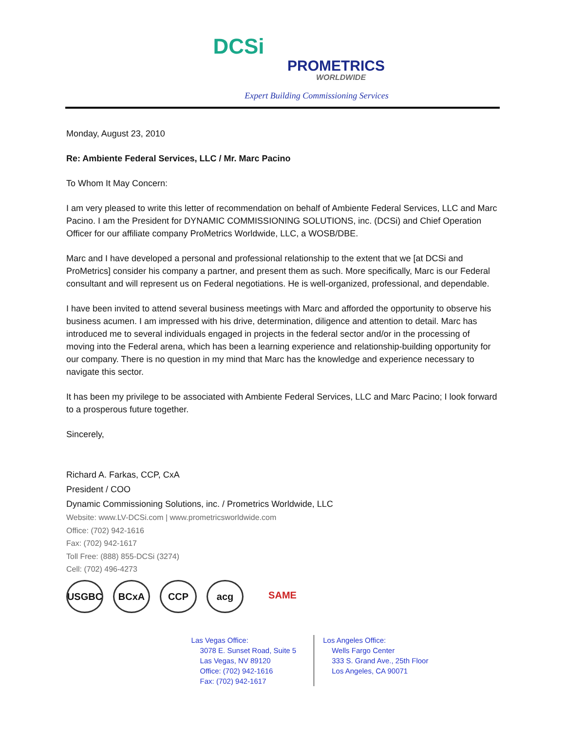DCSi
PROMETRICS
WORLDWIDE
Expert Building Commissioning Services
Monday, August 23, 2010
Re: Ambiente Federal Services, LLC / Mr. Marc Pacino
To Whom It May Concern:
I am very pleased to write this letter of recommendation on behalf of Ambiente Federal Services, LLC and Marc Pacino. I am the President for DYNAMIC COMMISSIONING SOLUTIONS, inc. (DCSi) and Chief Operation Officer for our affiliate company ProMetrics Worldwide, LLC, a WOSB/DBE.
Marc and I have developed a personal and professional relationship to the extent that we [at DCSi and ProMetrics] consider his company a partner, and present them as such. More specifically, Marc is our Federal consultant and will represent us on Federal negotiations. He is well-organized, professional, and dependable.
I have been invited to attend several business meetings with Marc and afforded the opportunity to observe his business acumen. I am impressed with his drive, determination, diligence and attention to detail. Marc has introduced me to several individuals engaged in projects in the federal sector and/or in the processing of moving into the Federal arena, which has been a learning experience and relationship-building opportunity for our company. There is no question in my mind that Marc has the knowledge and experience necessary to navigate this sector.
It has been my privilege to be associated with Ambiente Federal Services, LLC and Marc Pacino; I look forward to a prosperous future together.
Sincerely,
Richard A. Farkas, CCP, CxA
President / COO
Dynamic Commissioning Solutions, inc. / Prometrics Worldwide, LLC
Website: www.LV-DCSi.com | www.prometricsworldwide.com
Office: (702) 942-1616
Fax: (702) 942-1617
Toll Free: (888) 855-DCSi (3274)
Cell: (702) 496-4273
USGBC BCxA CCP acg SAME
Las Vegas Office:
3078 E. Sunset Road, Suite 5
Las Vegas, NV 89120
Office: (702) 942-1616
Fax: (702) 942-1617
Los Angeles Office:
Wells Fargo Center
333 S. Grand Ave., 25th Floor
Los Angeles, CA 90071